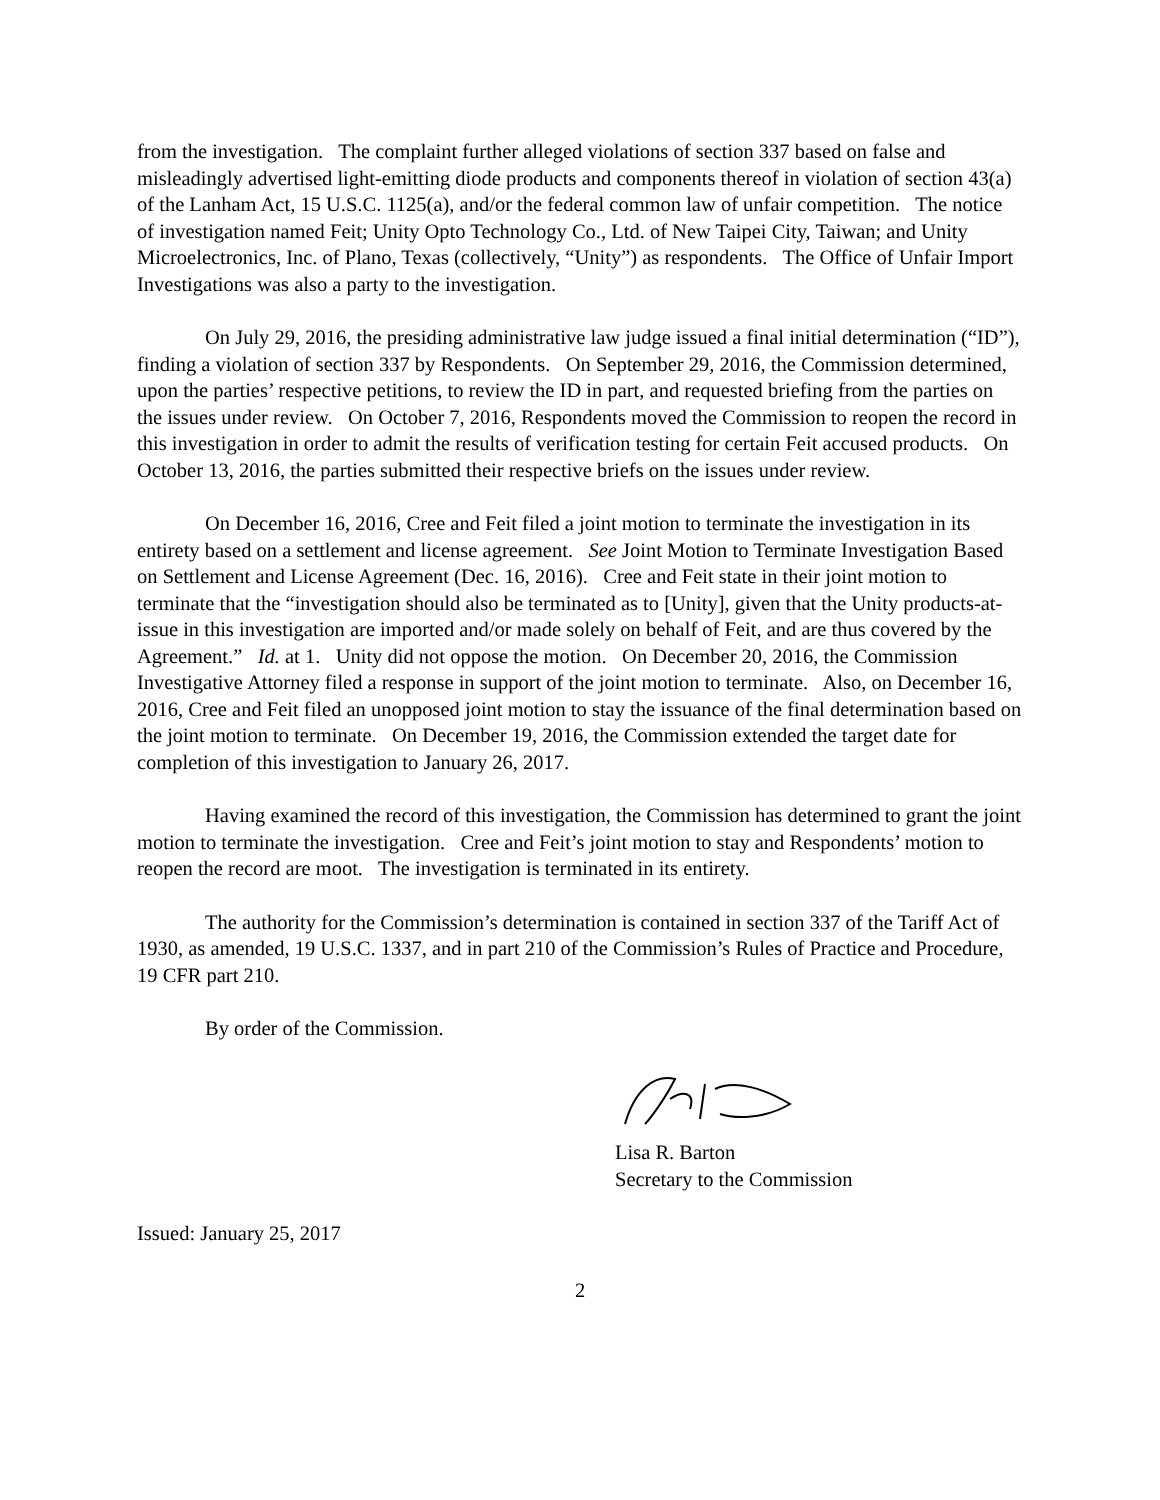from the investigation. The complaint further alleged violations of section 337 based on false and misleadingly advertised light-emitting diode products and components thereof in violation of section 43(a) of the Lanham Act, 15 U.S.C. 1125(a), and/or the federal common law of unfair competition. The notice of investigation named Feit; Unity Opto Technology Co., Ltd. of New Taipei City, Taiwan; and Unity Microelectronics, Inc. of Plano, Texas (collectively, “Unity”) as respondents. The Office of Unfair Import Investigations was also a party to the investigation.
On July 29, 2016, the presiding administrative law judge issued a final initial determination (“ID”), finding a violation of section 337 by Respondents. On September 29, 2016, the Commission determined, upon the parties’ respective petitions, to review the ID in part, and requested briefing from the parties on the issues under review. On October 7, 2016, Respondents moved the Commission to reopen the record in this investigation in order to admit the results of verification testing for certain Feit accused products. On October 13, 2016, the parties submitted their respective briefs on the issues under review.
On December 16, 2016, Cree and Feit filed a joint motion to terminate the investigation in its entirety based on a settlement and license agreement. See Joint Motion to Terminate Investigation Based on Settlement and License Agreement (Dec. 16, 2016). Cree and Feit state in their joint motion to terminate that the “investigation should also be terminated as to [Unity], given that the Unity products-at-issue in this investigation are imported and/or made solely on behalf of Feit, and are thus covered by the Agreement.” Id. at 1. Unity did not oppose the motion. On December 20, 2016, the Commission Investigative Attorney filed a response in support of the joint motion to terminate. Also, on December 16, 2016, Cree and Feit filed an unopposed joint motion to stay the issuance of the final determination based on the joint motion to terminate. On December 19, 2016, the Commission extended the target date for completion of this investigation to January 26, 2017.
Having examined the record of this investigation, the Commission has determined to grant the joint motion to terminate the investigation. Cree and Feit’s joint motion to stay and Respondents’ motion to reopen the record are moot. The investigation is terminated in its entirety.
The authority for the Commission’s determination is contained in section 337 of the Tariff Act of 1930, as amended, 19 U.S.C. 1337, and in part 210 of the Commission’s Rules of Practice and Procedure, 19 CFR part 210.
By order of the Commission.
Lisa R. Barton
Secretary to the Commission
Issued: January 25, 2017
2